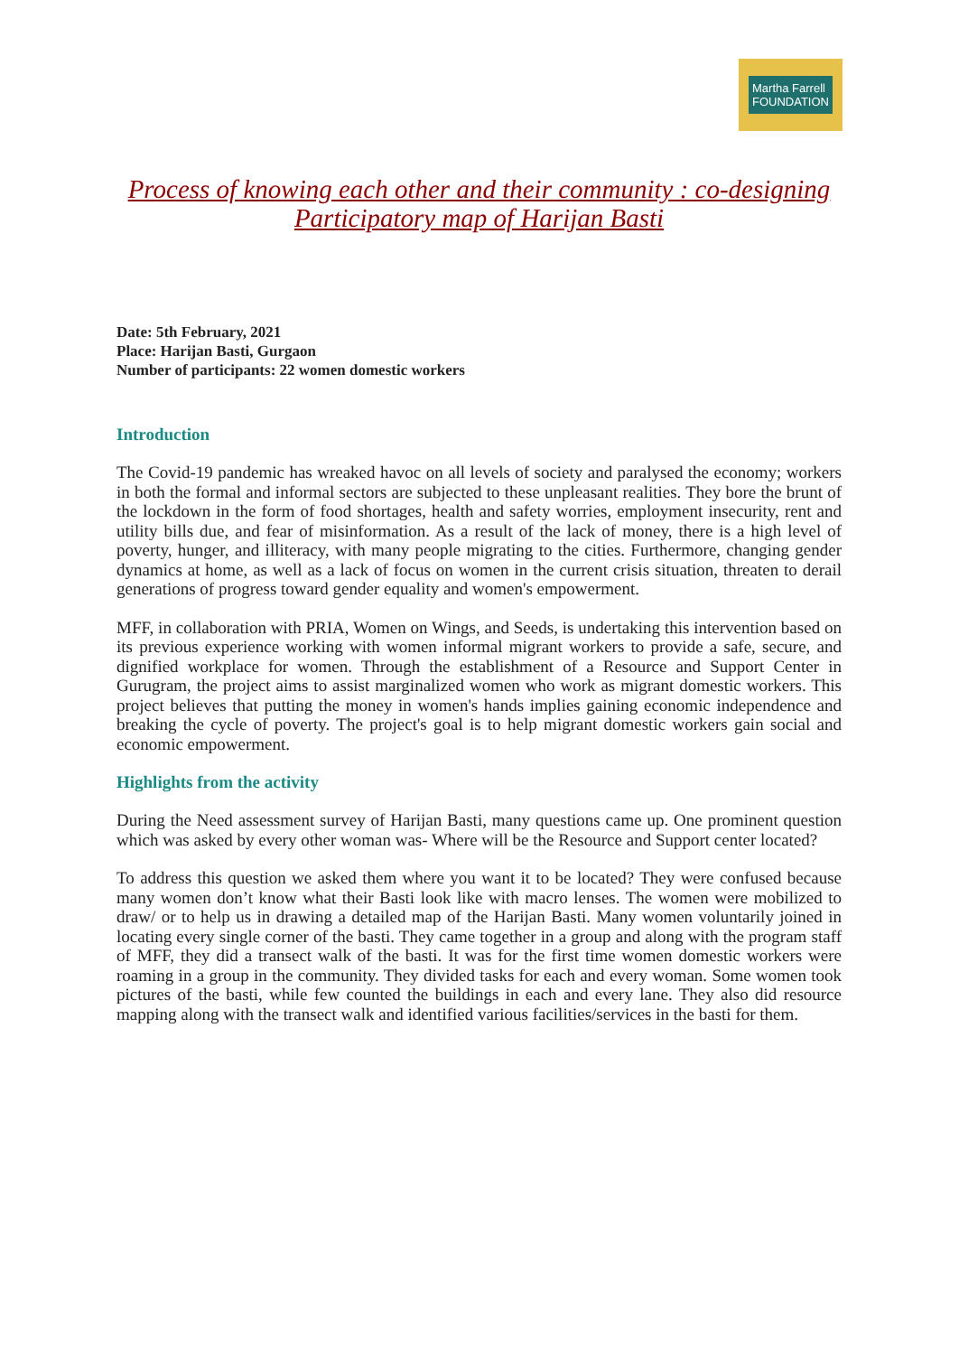Martha Farrell
FOUNDATION
Process of knowing each other and their community : co-designing Participatory map of Harijan Basti
Date: 5th February, 2021
Place: Harijan Basti, Gurgaon
Number of participants: 22 women domestic workers
Introduction
The Covid-19 pandemic has wreaked havoc on all levels of society and paralysed the economy; workers in both the formal and informal sectors are subjected to these unpleasant realities. They bore the brunt of the lockdown in the form of food shortages, health and safety worries, employment insecurity, rent and utility bills due, and fear of misinformation. As a result of the lack of money, there is a high level of poverty, hunger, and illiteracy, with many people migrating to the cities. Furthermore, changing gender dynamics at home, as well as a lack of focus on women in the current crisis situation, threaten to derail generations of progress toward gender equality and women's empowerment.
MFF, in collaboration with PRIA, Women on Wings, and Seeds, is undertaking this intervention based on its previous experience working with women informal migrant workers to provide a safe, secure, and dignified workplace for women. Through the establishment of a Resource and Support Center in Gurugram, the project aims to assist marginalized women who work as migrant domestic workers. This project believes that putting the money in women's hands implies gaining economic independence and breaking the cycle of poverty. The project's goal is to help migrant domestic workers gain social and economic empowerment.
Highlights from the activity
During the Need assessment survey of Harijan Basti, many questions came up. One prominent question which was asked by every other woman was- Where will be the Resource and Support center located?
To address this question we asked them where you want it to be located? They were confused because many women don’t know what their Basti look like with macro lenses. The women were mobilized to draw/ or to help us in drawing a detailed map of the Harijan Basti. Many women voluntarily joined in locating every single corner of the basti. They came together in a group and along with the program staff of MFF, they did a transect walk of the basti. It was for the first time women domestic workers were roaming in a group in the community. They divided tasks for each and every woman. Some women took pictures of the basti, while few counted the buildings in each and every lane. They also did resource mapping along with the transect walk and identified various facilities/services in the basti for them.